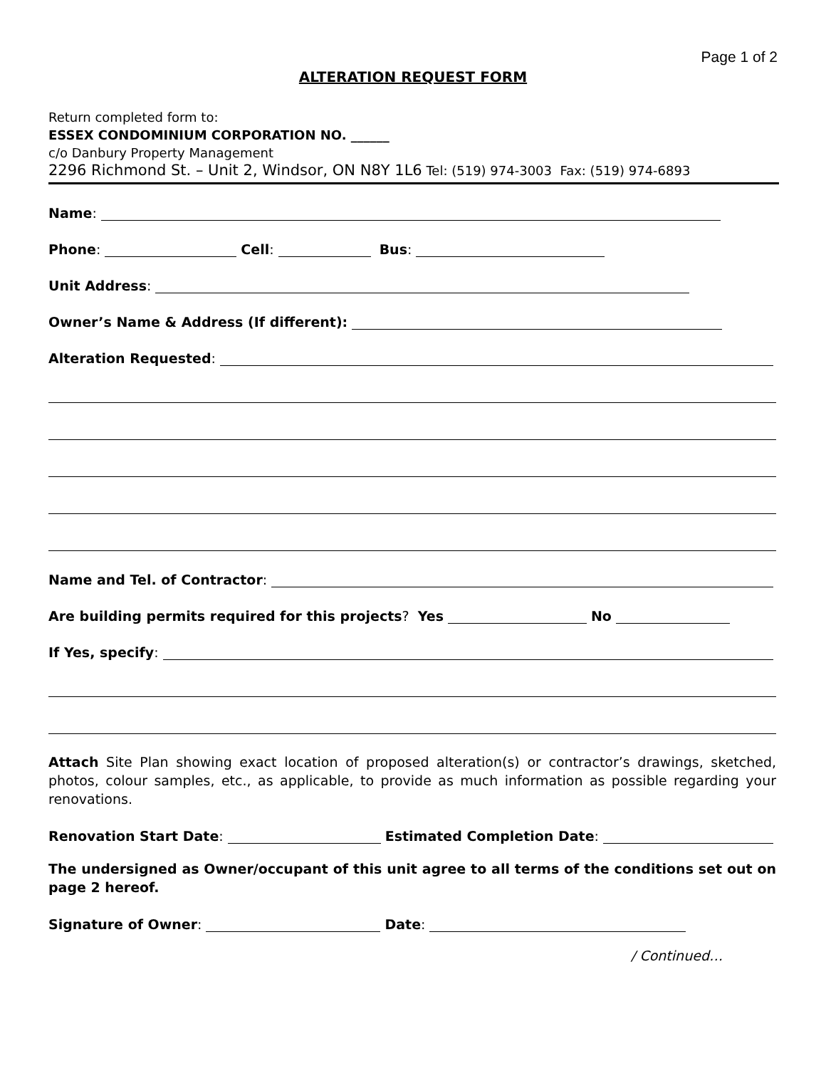Page 1 of 2
ALTERATION REQUEST FORM
Return completed form to:
ESSEX CONDOMINIUM CORPORATION NO. ______
c/o Danbury Property Management
2296 Richmond St. – Unit 2, Windsor, ON N8Y 1L6 Tel: (519) 974-3003 Fax: (519) 974-6893
Name:
Phone: Cell: Bus:
Unit Address:
Owner’s Name & Address (If different):
Alteration Requested:
Name and Tel. of Contractor:
Are building permits required for this projects? Yes No
If Yes, specify:
Attach Site Plan showing exact location of proposed alteration(s) or contractor’s drawings, sketched, photos, colour samples, etc., as applicable, to provide as much information as possible regarding your renovations.
Renovation Start Date: Estimated Completion Date:
The undersigned as Owner/occupant of this unit agree to all terms of the conditions set out on page 2 hereof.
Signature of Owner: Date:
/ Continued…